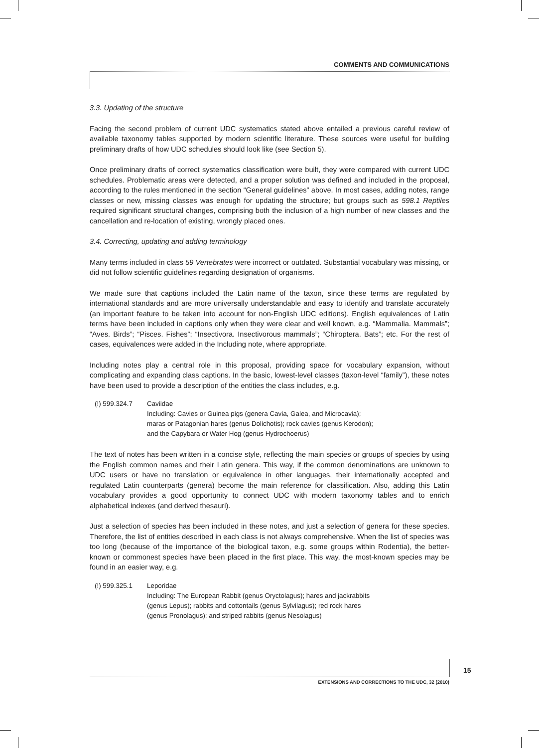COMMENTS AND COMMUNICATIONS
3.3. Updating of the structure
Facing the second problem of current UDC systematics stated above entailed a previous careful review of available taxonomy tables supported by modern scientific literature. These sources were useful for building preliminary drafts of how UDC schedules should look like (see Section 5).
Once preliminary drafts of correct systematics classification were built, they were compared with current UDC schedules. Problematic areas were detected, and a proper solution was defined and included in the proposal, according to the rules mentioned in the section “General guidelines” above. In most cases, adding notes, range classes or new, missing classes was enough for updating the structure; but groups such as 598.1 Reptiles required significant structural changes, comprising both the inclusion of a high number of new classes and the cancellation and re-location of existing, wrongly placed ones.
3.4. Correcting, updating and adding terminology
Many terms included in class 59 Vertebrates were incorrect or outdated. Substantial vocabulary was missing, or did not follow scientific guidelines regarding designation of organisms.
We made sure that captions included the Latin name of the taxon, since these terms are regulated by international standards and are more universally understandable and easy to identify and translate accurately (an important feature to be taken into account for non-English UDC editions). English equivalences of Latin terms have been included in captions only when they were clear and well known, e.g. “Mammalia. Mammals”; “Aves. Birds”; “Pisces. Fishes”; “Insectivora. Insectivorous mammals”; “Chiroptera. Bats”; etc. For the rest of cases, equivalences were added in the Including note, where appropriate.
Including notes play a central role in this proposal, providing space for vocabulary expansion, without complicating and expanding class captions. In the basic, lowest-level classes (taxon-level “family”), these notes have been used to provide a description of the entities the class includes, e.g.
(!) 599.324.7 Caviidae
Including: Cavies or Guinea pigs (genera Cavia, Galea, and Microcavia);
maras or Patagonian hares (genus Dolichotis); rock cavies (genus Kerodon);
and the Capybara or Water Hog (genus Hydrochoerus)
The text of notes has been written in a concise style, reflecting the main species or groups of species by using the English common names and their Latin genera. This way, if the common denominations are unknown to UDC users or have no translation or equivalence in other languages, their internationally accepted and regulated Latin counterparts (genera) become the main reference for classification. Also, adding this Latin vocabulary provides a good opportunity to connect UDC with modern taxonomy tables and to enrich alphabetical indexes (and derived thesauri).
Just a selection of species has been included in these notes, and just a selection of genera for these species. Therefore, the list of entities described in each class is not always comprehensive. When the list of species was too long (because of the importance of the biological taxon, e.g. some groups within Rodentia), the better-known or commonest species have been placed in the first place. This way, the most-known species may be found in an easier way, e.g.
(!) 599.325.1 Leporidae
Including: The European Rabbit (genus Oryctolagus); hares and jackrabbits
(genus Lepus); rabbits and cottontails (genus Sylvilagus); red rock hares
(genus Pronolagus); and striped rabbits (genus Nesolagus)
15
EXTENSIONS AND CORRECTIONS TO THE UDC, 32 (2010)